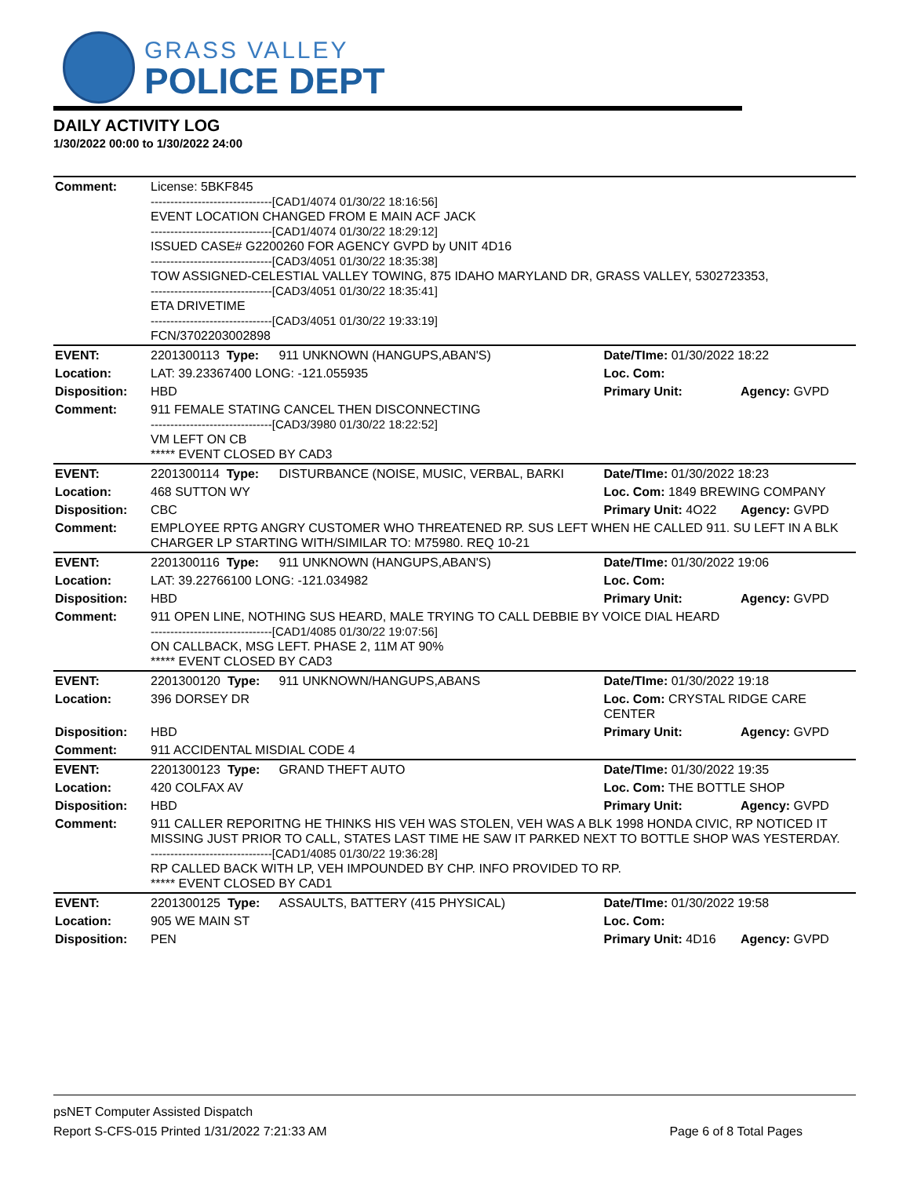GRASS VALLEY
POLICE DEPT
DAILY ACTIVITY LOG
1/30/2022 00:00 to 1/30/2022 24:00
| Comment: | License: 5BKF845 -------------------------------[CAD1/4074 01/30/22 18:16:56] EVENT LOCATION CHANGED FROM E MAIN ACF JACK -------------------------------[CAD1/4074 01/30/22 18:29:12] ISSUED CASE# G2200260 FOR AGENCY GVPD by UNIT 4D16 -------------------------------[CAD3/4051 01/30/22 18:35:38] TOW ASSIGNED-CELESTIAL VALLEY TOWING, 875 IDAHO MARYLAND DR, GRASS VALLEY, 5302723353, -------------------------------[CAD3/4051 01/30/22 18:35:41] ETA DRIVETIME -------------------------------[CAD3/4051 01/30/22 19:33:19] FCN/3702203002898 | | | |
| EVENT: | 2201300113 Type: | 911 UNKNOWN (HANGUPS,ABAN'S) | Date/TIme: 01/30/2022 18:22 | |
| Location: | LAT: 39.23367400 LONG: -121.055935 | | Loc. Com: | |
| Disposition: | HBD | | Primary Unit: | Agency: GVPD |
| Comment: | 911 FEMALE STATING CANCEL THEN DISCONNECTING -------------------------------[CAD3/3980 01/30/22 18:22:52] VM LEFT ON CB ***** EVENT CLOSED BY CAD3 | | | |
| EVENT: | 2201300114 Type: | DISTURBANCE (NOISE, MUSIC, VERBAL, BARKI | Date/TIme: 01/30/2022 18:23 | |
| Location: | 468 SUTTON WY | | Loc. Com: 1849 BREWING COMPANY | |
| Disposition: | CBC | | Primary Unit: 4O22 | Agency: GVPD |
| Comment: | EMPLOYEE RPTG ANGRY CUSTOMER WHO THREATENED RP. SUS LEFT WHEN HE CALLED 911. SU LEFT IN A BLK CHARGER LP STARTING WITH/SIMILAR TO: M75980. REQ 10-21 | | | |
| EVENT: | 2201300116 Type: | 911 UNKNOWN (HANGUPS,ABAN'S) | Date/TIme: 01/30/2022 19:06 | |
| Location: | LAT: 39.22766100 LONG: -121.034982 | | Loc. Com: | |
| Disposition: | HBD | | Primary Unit: | Agency: GVPD |
| Comment: | 911 OPEN LINE, NOTHING SUS HEARD, MALE TRYING TO CALL DEBBIE BY VOICE DIAL HEARD -------------------------------[CAD1/4085 01/30/22 19:07:56] ON CALLBACK, MSG LEFT. PHASE 2, 11M AT 90% ***** EVENT CLOSED BY CAD3 | | | |
| EVENT: | 2201300120 Type: | 911 UNKNOWN/HANGUPS,ABANS | Date/TIme: 01/30/2022 19:18 | |
| Location: | 396 DORSEY DR | | Loc. Com: CRYSTAL RIDGE CARE CENTER | |
| Disposition: | HBD | | Primary Unit: | Agency: GVPD |
| Comment: | 911 ACCIDENTAL MISDIAL CODE 4 | | | |
| EVENT: | 2201300123 Type: | GRAND THEFT AUTO | Date/TIme: 01/30/2022 19:35 | |
| Location: | 420 COLFAX AV | | Loc. Com: THE BOTTLE SHOP | |
| Disposition: | HBD | | Primary Unit: | Agency: GVPD |
| Comment: | 911 CALLER REPORITNG HE THINKS HIS VEH WAS STOLEN, VEH WAS A BLK 1998 HONDA CIVIC, RP NOTICED IT MISSING JUST PRIOR TO CALL, STATES LAST TIME HE SAW IT PARKED NEXT TO BOTTLE SHOP WAS YESTERDAY. -------------------------------[CAD1/4085 01/30/22 19:36:28] RP CALLED BACK WITH LP, VEH IMPOUNDED BY CHP. INFO PROVIDED TO RP. ***** EVENT CLOSED BY CAD1 | | | |
| EVENT: | 2201300125 Type: | ASSAULTS, BATTERY (415 PHYSICAL) | Date/TIme: 01/30/2022 19:58 | |
| Location: | 905 WE MAIN ST | | Loc. Com: | |
| Disposition: | PEN | | Primary Unit: 4D16 | Agency: GVPD |
psNET Computer Assisted Dispatch
Report S-CFS-015 Printed 1/31/2022 7:21:33 AM Page 6 of 8 Total Pages